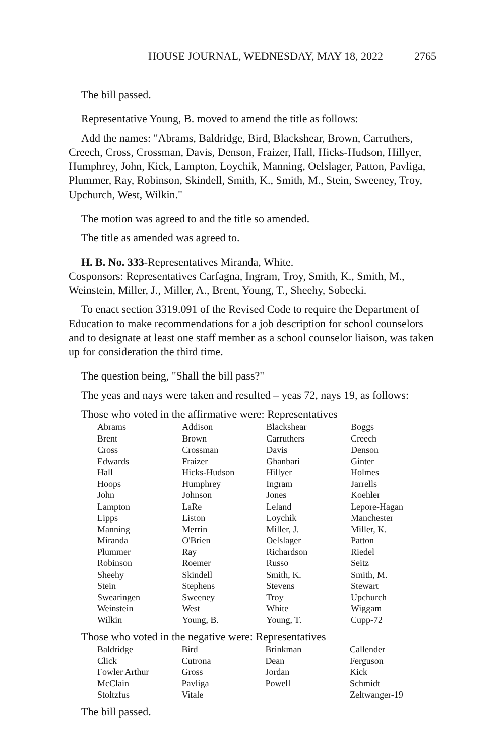HOUSE JOURNAL, WEDNESDAY, MAY 18, 2022 2765
The bill passed.
Representative Young, B. moved to amend the title as follows:
Add the names: "Abrams, Baldridge, Bird, Blackshear, Brown, Carruthers, Creech, Cross, Crossman, Davis, Denson, Fraizer, Hall, Hicks-Hudson, Hillyer, Humphrey, John, Kick, Lampton, Loychik, Manning, Oelslager, Patton, Pavliga, Plummer, Ray, Robinson, Skindell, Smith, K., Smith, M., Stein, Sweeney, Troy, Upchurch, West, Wilkin."
The motion was agreed to and the title so amended.
The title as amended was agreed to.
H. B. No. 333-Representatives Miranda, White.
Cosponsors: Representatives Carfagna, Ingram, Troy, Smith, K., Smith, M., Weinstein, Miller, J., Miller, A., Brent, Young, T., Sheehy, Sobecki.
To enact section 3319.091 of the Revised Code to require the Department of Education to make recommendations for a job description for school counselors and to designate at least one staff member as a school counselor liaison, was taken up for consideration the third time.
The question being, "Shall the bill pass?"
The yeas and nays were taken and resulted – yeas 72, nays 19, as follows:
Those who voted in the affirmative were: Representatives
| Abrams | Addison | Blackshear | Boggs |
| Brent | Brown | Carruthers | Creech |
| Cross | Crossman | Davis | Denson |
| Edwards | Fraizer | Ghanbari | Ginter |
| Hall | Hicks-Hudson | Hillyer | Holmes |
| Hoops | Humphrey | Ingram | Jarrells |
| John | Johnson | Jones | Koehler |
| Lampton | LaRe | Leland | Lepore-Hagan |
| Lipps | Liston | Loychik | Manchester |
| Manning | Merrin | Miller, J. | Miller, K. |
| Miranda | O'Brien | Oelslager | Patton |
| Plummer | Ray | Richardson | Riedel |
| Robinson | Roemer | Russo | Seitz |
| Sheehy | Skindell | Smith, K. | Smith, M. |
| Stein | Stephens | Stevens | Stewart |
| Swearingen | Sweeney | Troy | Upchurch |
| Weinstein | West | White | Wiggam |
| Wilkin | Young, B. | Young, T. | Cupp-72 |
Those who voted in the negative were: Representatives
| Baldridge | Bird | Brinkman | Callender |
| Click | Cutrona | Dean | Ferguson |
| Fowler Arthur | Gross | Jordan | Kick |
| McClain | Pavliga | Powell | Schmidt |
| Stoltzfus | Vitale | | Zeltwanger-19 |
The bill passed.